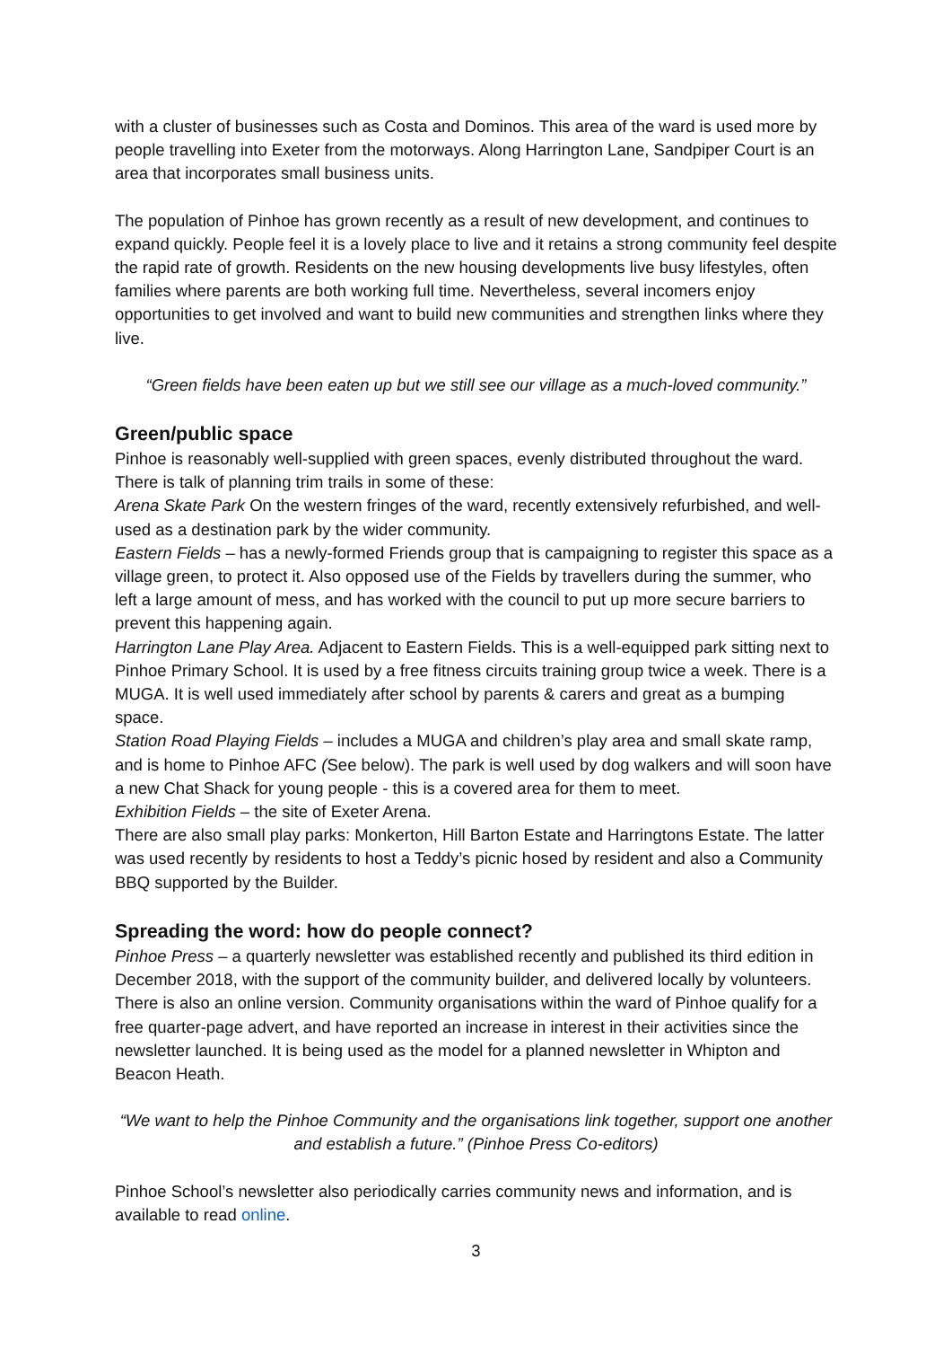with a cluster of businesses such as Costa and Dominos. This area of the ward is used more by people travelling into Exeter from the motorways. Along Harrington Lane, Sandpiper Court is an area that incorporates small business units.
The population of Pinhoe has grown recently as a result of new development, and continues to expand quickly. People feel it is a lovely place to live and it retains a strong community feel despite the rapid rate of growth. Residents on the new housing developments live busy lifestyles, often families where parents are both working full time. Nevertheless, several incomers enjoy opportunities to get involved and want to build new communities and strengthen links where they live.
“Green fields have been eaten up but we still see our village as a much-loved community.”
Green/public space
Pinhoe is reasonably well-supplied with green spaces, evenly distributed throughout the ward. There is talk of planning trim trails in some of these:
Arena Skate Park On the western fringes of the ward, recently extensively refurbished, and well-used as a destination park by the wider community.
Eastern Fields – has a newly-formed Friends group that is campaigning to register this space as a village green, to protect it. Also opposed use of the Fields by travellers during the summer, who left a large amount of mess, and has worked with the council to put up more secure barriers to prevent this happening again.
Harrington Lane Play Area. Adjacent to Eastern Fields. This is a well-equipped park sitting next to Pinhoe Primary School. It is used by a free fitness circuits training group twice a week. There is a MUGA. It is well used immediately after school by parents & carers and great as a bumping space.
Station Road Playing Fields – includes a MUGA and children’s play area and small skate ramp, and is home to Pinhoe AFC (See below). The park is well used by dog walkers and will soon have a new Chat Shack for young people - this is a covered area for them to meet.
Exhibition Fields – the site of Exeter Arena.
There are also small play parks: Monkerton, Hill Barton Estate and Harringtons Estate. The latter was used recently by residents to host a Teddy’s picnic hosed by resident and also a Community BBQ supported by the Builder.
Spreading the word: how do people connect?
Pinhoe Press – a quarterly newsletter was established recently and published its third edition in December 2018, with the support of the community builder, and delivered locally by volunteers. There is also an online version. Community organisations within the ward of Pinhoe qualify for a free quarter-page advert, and have reported an increase in interest in their activities since the newsletter launched. It is being used as the model for a planned newsletter in Whipton and Beacon Heath.
“We want to help the Pinhoe Community and the organisations link together, support one another and establish a future.” (Pinhoe Press Co-editors)
Pinhoe School’s newsletter also periodically carries community news and information, and is available to read online.
3